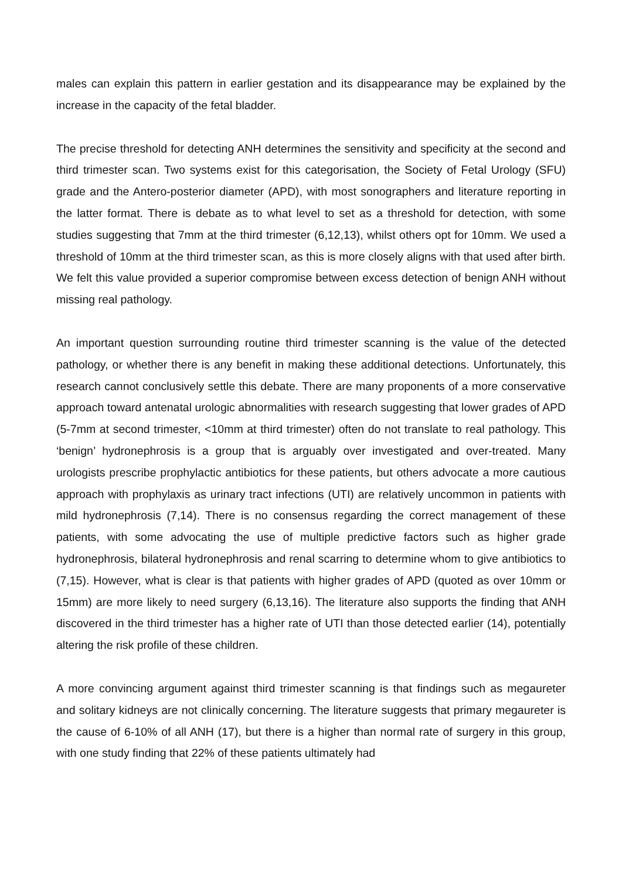males can explain this pattern in earlier gestation and its disappearance may be explained by the increase in the capacity of the fetal bladder.
The precise threshold for detecting ANH determines the sensitivity and specificity at the second and third trimester scan. Two systems exist for this categorisation, the Society of Fetal Urology (SFU) grade and the Antero-posterior diameter (APD), with most sonographers and literature reporting in the latter format. There is debate as to what level to set as a threshold for detection, with some studies suggesting that 7mm at the third trimester (6,12,13), whilst others opt for 10mm. We used a threshold of 10mm at the third trimester scan, as this is more closely aligns with that used after birth. We felt this value provided a superior compromise between excess detection of benign ANH without missing real pathology.
An important question surrounding routine third trimester scanning is the value of the detected pathology, or whether there is any benefit in making these additional detections. Unfortunately, this research cannot conclusively settle this debate. There are many proponents of a more conservative approach toward antenatal urologic abnormalities with research suggesting that lower grades of APD (5-7mm at second trimester, <10mm at third trimester) often do not translate to real pathology. This ‘benign’ hydronephrosis is a group that is arguably over investigated and over-treated. Many urologists prescribe prophylactic antibiotics for these patients, but others advocate a more cautious approach with prophylaxis as urinary tract infections (UTI) are relatively uncommon in patients with mild hydronephrosis (7,14). There is no consensus regarding the correct management of these patients, with some advocating the use of multiple predictive factors such as higher grade hydronephrosis, bilateral hydronephrosis and renal scarring to determine whom to give antibiotics to (7,15). However, what is clear is that patients with higher grades of APD (quoted as over 10mm or 15mm) are more likely to need surgery (6,13,16). The literature also supports the finding that ANH discovered in the third trimester has a higher rate of UTI than those detected earlier (14), potentially altering the risk profile of these children.
A more convincing argument against third trimester scanning is that findings such as megaureter and solitary kidneys are not clinically concerning. The literature suggests that primary megaureter is the cause of 6-10% of all ANH (17), but there is a higher than normal rate of surgery in this group, with one study finding that 22% of these patients ultimately had